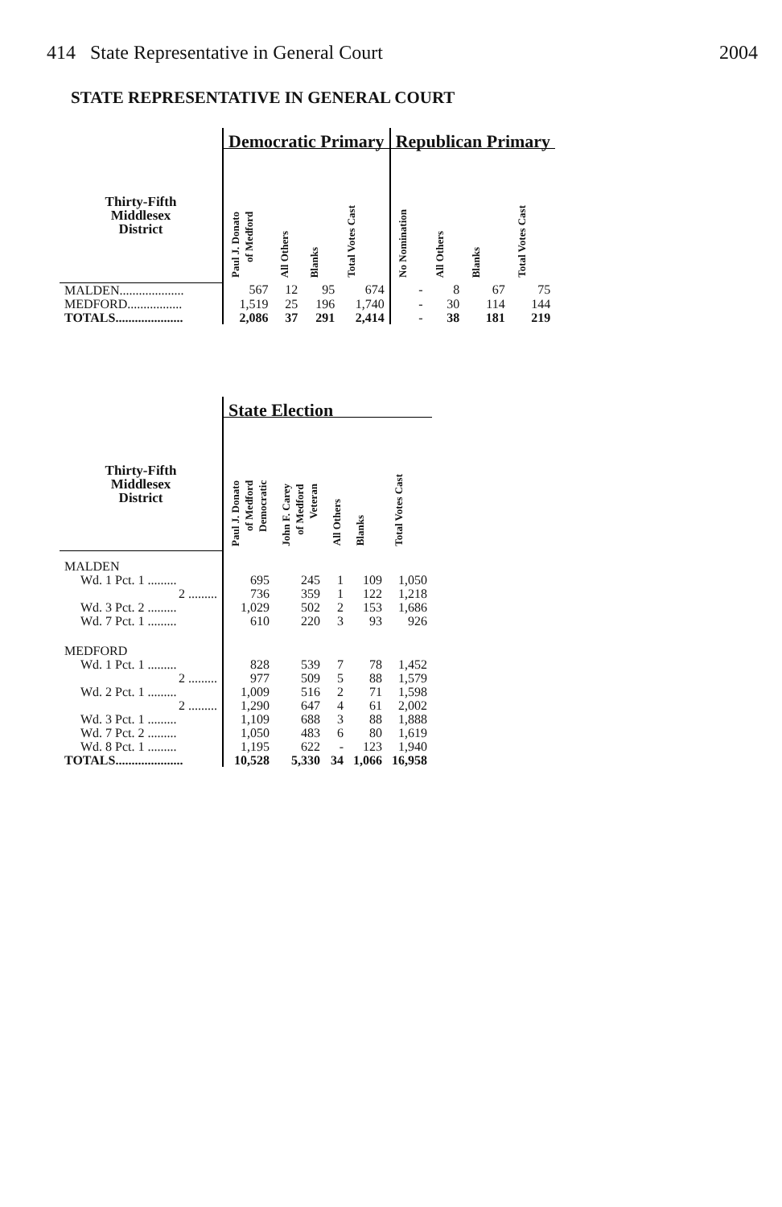414 State Representative in General Court 2004
STATE REPRESENTATIVE IN GENERAL COURT
| | Democratic Primary | | | | Republican Primary | | | |
| --- | --- | --- | --- | --- | --- | --- | --- | --- |
| Thirty-Fifth Middlesex District | Paul J. Donato of Medford | All Others | Blanks | Total Votes Cast | No Nomination | All Others | Blanks | Total Votes Cast |
| MALDEN.................... | 567 | 12 | 95 | 674 | - | 8 | 67 | 75 |
| MEDFORD................. | 1,519 | 25 | 196 | 1,740 | - | 30 | 114 | 144 |
| TOTALS..................... | 2,086 | 37 | 291 | 2,414 | - | 38 | 181 | 219 |
| | State Election | | | | |
| --- | --- | --- | --- | --- | --- |
| Thirty-Fifth Middlesex District | Paul J. Donato of Medford Democratic | John F. Carey of Medford Veteran | All Others | Blanks | Total Votes Cast |
| MALDEN | | | | | |
| Wd. 1 Pct. 1 ......... | 695 | 245 | 1 | 109 | 1,050 |
| 2 ......... | 736 | 359 | 1 | 122 | 1,218 |
| Wd. 3 Pct. 2 ......... | 1,029 | 502 | 2 | 153 | 1,686 |
| Wd. 7 Pct. 1 ......... | 610 | 220 | 3 | 93 | 926 |
| MEDFORD | | | | | |
| Wd. 1 Pct. 1 ......... | 828 | 539 | 7 | 78 | 1,452 |
| 2 ......... | 977 | 509 | 5 | 88 | 1,579 |
| Wd. 2 Pct. 1 ......... | 1,009 | 516 | 2 | 71 | 1,598 |
| 2 ......... | 1,290 | 647 | 4 | 61 | 2,002 |
| Wd. 3 Pct. 1 ......... | 1,109 | 688 | 3 | 88 | 1,888 |
| Wd. 7 Pct. 2 ......... | 1,050 | 483 | 6 | 80 | 1,619 |
| Wd. 8 Pct. 1 ......... | 1,195 | 622 | - | 123 | 1,940 |
| TOTALS..................... | 10,528 | 5,330 | 34 | 1,066 | 16,958 |